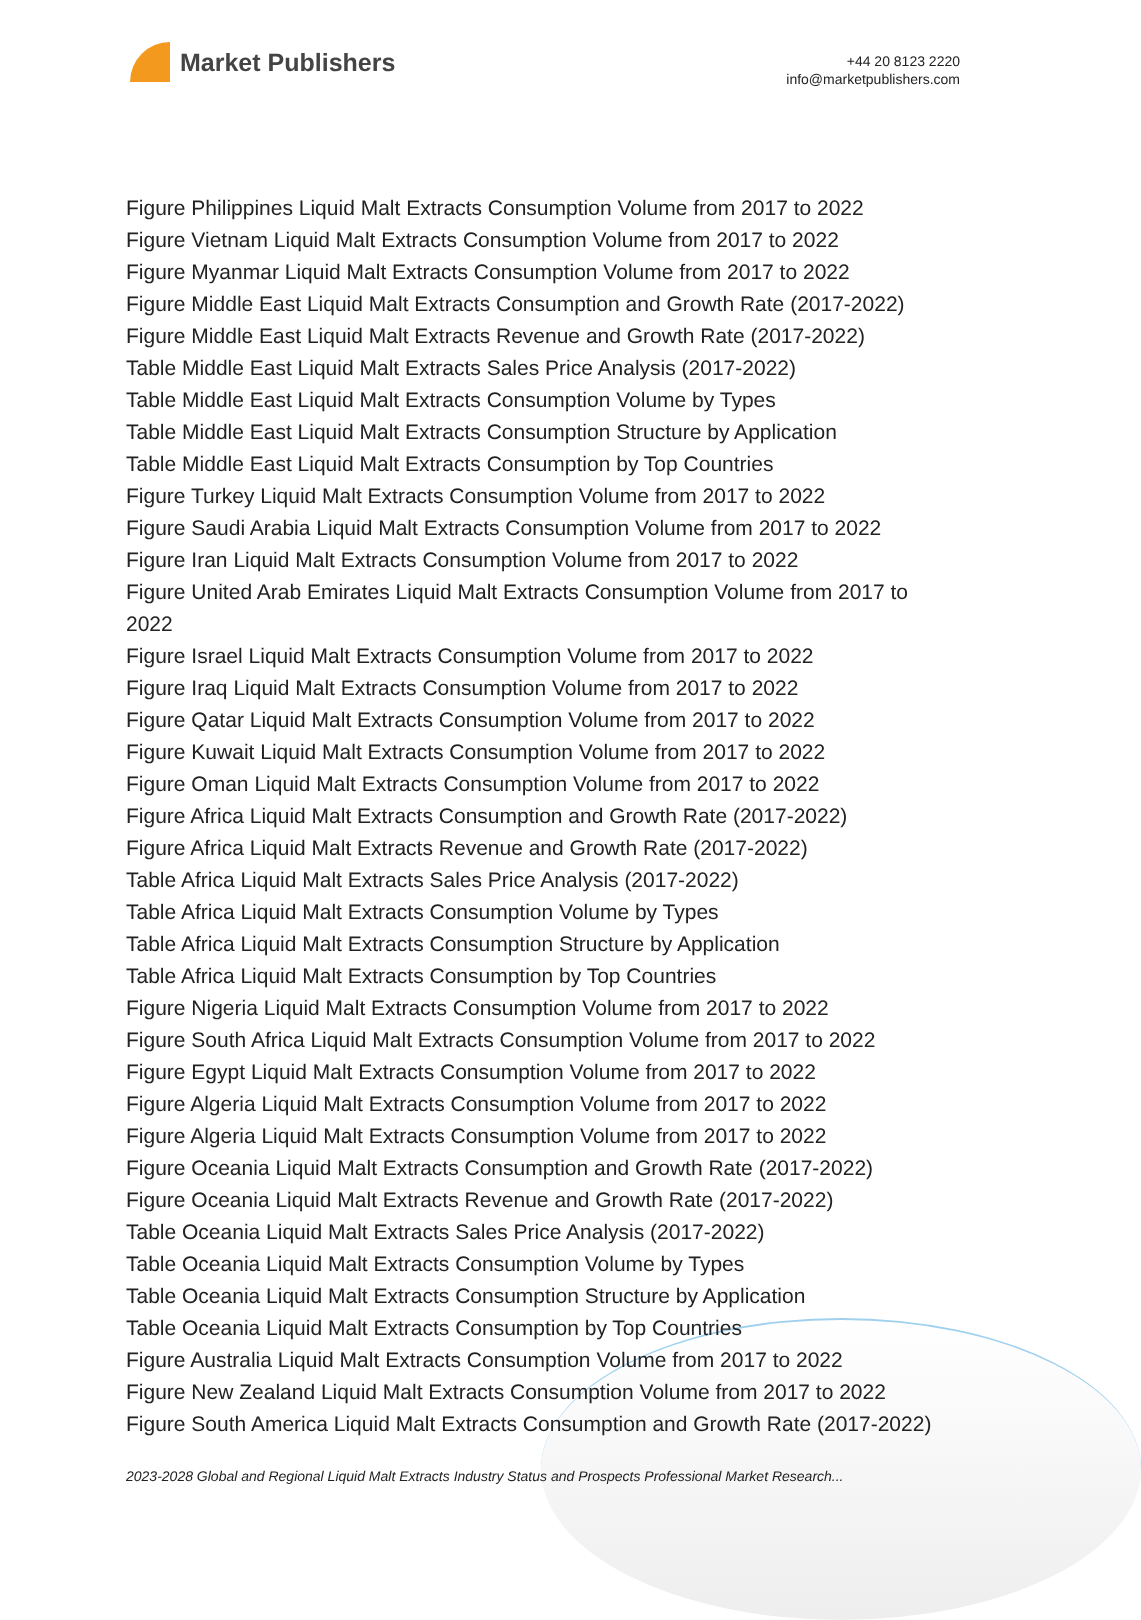Market Publishers
+44 20 8123 2220
info@marketpublishers.com
Figure Philippines Liquid Malt Extracts Consumption Volume from 2017 to 2022
Figure Vietnam Liquid Malt Extracts Consumption Volume from 2017 to 2022
Figure Myanmar Liquid Malt Extracts Consumption Volume from 2017 to 2022
Figure Middle East Liquid Malt Extracts Consumption and Growth Rate (2017-2022)
Figure Middle East Liquid Malt Extracts Revenue and Growth Rate (2017-2022)
Table Middle East Liquid Malt Extracts Sales Price Analysis (2017-2022)
Table Middle East Liquid Malt Extracts Consumption Volume by Types
Table Middle East Liquid Malt Extracts Consumption Structure by Application
Table Middle East Liquid Malt Extracts Consumption by Top Countries
Figure Turkey Liquid Malt Extracts Consumption Volume from 2017 to 2022
Figure Saudi Arabia Liquid Malt Extracts Consumption Volume from 2017 to 2022
Figure Iran Liquid Malt Extracts Consumption Volume from 2017 to 2022
Figure United Arab Emirates Liquid Malt Extracts Consumption Volume from 2017 to 2022
Figure Israel Liquid Malt Extracts Consumption Volume from 2017 to 2022
Figure Iraq Liquid Malt Extracts Consumption Volume from 2017 to 2022
Figure Qatar Liquid Malt Extracts Consumption Volume from 2017 to 2022
Figure Kuwait Liquid Malt Extracts Consumption Volume from 2017 to 2022
Figure Oman Liquid Malt Extracts Consumption Volume from 2017 to 2022
Figure Africa Liquid Malt Extracts Consumption and Growth Rate (2017-2022)
Figure Africa Liquid Malt Extracts Revenue and Growth Rate (2017-2022)
Table Africa Liquid Malt Extracts Sales Price Analysis (2017-2022)
Table Africa Liquid Malt Extracts Consumption Volume by Types
Table Africa Liquid Malt Extracts Consumption Structure by Application
Table Africa Liquid Malt Extracts Consumption by Top Countries
Figure Nigeria Liquid Malt Extracts Consumption Volume from 2017 to 2022
Figure South Africa Liquid Malt Extracts Consumption Volume from 2017 to 2022
Figure Egypt Liquid Malt Extracts Consumption Volume from 2017 to 2022
Figure Algeria Liquid Malt Extracts Consumption Volume from 2017 to 2022
Figure Algeria Liquid Malt Extracts Consumption Volume from 2017 to 2022
Figure Oceania Liquid Malt Extracts Consumption and Growth Rate (2017-2022)
Figure Oceania Liquid Malt Extracts Revenue and Growth Rate (2017-2022)
Table Oceania Liquid Malt Extracts Sales Price Analysis (2017-2022)
Table Oceania Liquid Malt Extracts Consumption Volume by Types
Table Oceania Liquid Malt Extracts Consumption Structure by Application
Table Oceania Liquid Malt Extracts Consumption by Top Countries
Figure Australia Liquid Malt Extracts Consumption Volume from 2017 to 2022
Figure New Zealand Liquid Malt Extracts Consumption Volume from 2017 to 2022
Figure South America Liquid Malt Extracts Consumption and Growth Rate (2017-2022)
2023-2028 Global and Regional Liquid Malt Extracts Industry Status and Prospects Professional Market Research...